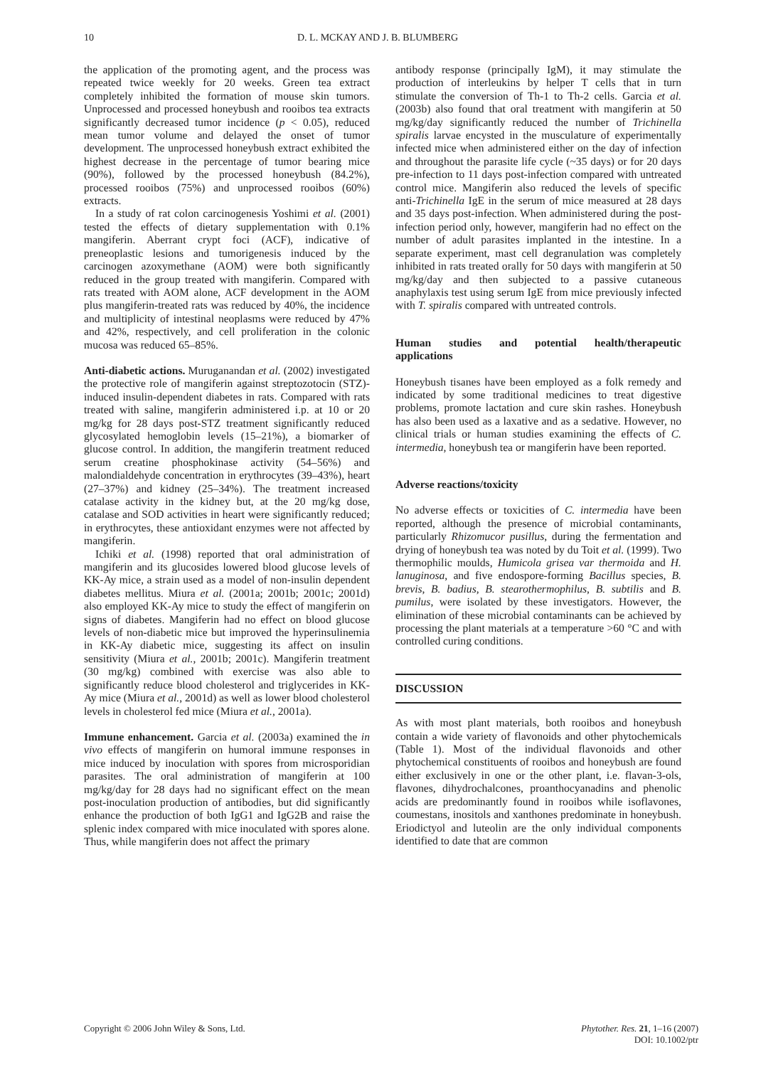10 D. L. MCKAY AND J. B. BLUMBERG
the application of the promoting agent, and the process was repeated twice weekly for 20 weeks. Green tea extract completely inhibited the formation of mouse skin tumors. Unprocessed and processed honeybush and rooibos tea extracts significantly decreased tumor incidence (p < 0.05), reduced mean tumor volume and delayed the onset of tumor development. The unprocessed honeybush extract exhibited the highest decrease in the percentage of tumor bearing mice (90%), followed by the processed honeybush (84.2%), processed rooibos (75%) and unprocessed rooibos (60%) extracts.
In a study of rat colon carcinogenesis Yoshimi et al. (2001) tested the effects of dietary supplementation with 0.1% mangiferin. Aberrant crypt foci (ACF), indicative of preneoplastic lesions and tumorigenesis induced by the carcinogen azoxymethane (AOM) were both significantly reduced in the group treated with mangiferin. Compared with rats treated with AOM alone, ACF development in the AOM plus mangiferin-treated rats was reduced by 40%, the incidence and multiplicity of intestinal neoplasms were reduced by 47% and 42%, respectively, and cell proliferation in the colonic mucosa was reduced 65–85%.
Anti-diabetic actions. Muruganandan et al. (2002) investigated the protective role of mangiferin against streptozotocin (STZ)-induced insulin-dependent diabetes in rats. Compared with rats treated with saline, mangiferin administered i.p. at 10 or 20 mg/kg for 28 days post-STZ treatment significantly reduced glycosylated hemoglobin levels (15–21%), a biomarker of glucose control. In addition, the mangiferin treatment reduced serum creatine phosphokinase activity (54–56%) and malondialdehyde concentration in erythrocytes (39–43%), heart (27–37%) and kidney (25–34%). The treatment increased catalase activity in the kidney but, at the 20 mg/kg dose, catalase and SOD activities in heart were significantly reduced; in erythrocytes, these antioxidant enzymes were not affected by mangiferin.
Ichiki et al. (1998) reported that oral administration of mangiferin and its glucosides lowered blood glucose levels of KK-Ay mice, a strain used as a model of non-insulin dependent diabetes mellitus. Miura et al. (2001a; 2001b; 2001c; 2001d) also employed KK-Ay mice to study the effect of mangiferin on signs of diabetes. Mangiferin had no effect on blood glucose levels of non-diabetic mice but improved the hyperinsulinemia in KK-Ay diabetic mice, suggesting its affect on insulin sensitivity (Miura et al., 2001b; 2001c). Mangiferin treatment (30 mg/kg) combined with exercise was also able to significantly reduce blood cholesterol and triglycerides in KK-Ay mice (Miura et al., 2001d) as well as lower blood cholesterol levels in cholesterol fed mice (Miura et al., 2001a).
Immune enhancement. Garcia et al. (2003a) examined the in vivo effects of mangiferin on humoral immune responses in mice induced by inoculation with spores from microsporidian parasites. The oral administration of mangiferin at 100 mg/kg/day for 28 days had no significant effect on the mean post-inoculation production of antibodies, but did significantly enhance the production of both IgG1 and IgG2B and raise the splenic index compared with mice inoculated with spores alone. Thus, while mangiferin does not affect the primary
antibody response (principally IgM), it may stimulate the production of interleukins by helper T cells that in turn stimulate the conversion of Th-1 to Th-2 cells. Garcia et al. (2003b) also found that oral treatment with mangiferin at 50 mg/kg/day significantly reduced the number of Trichinella spiralis larvae encysted in the musculature of experimentally infected mice when administered either on the day of infection and throughout the parasite life cycle (~35 days) or for 20 days pre-infection to 11 days post-infection compared with untreated control mice. Mangiferin also reduced the levels of specific anti-Trichinella IgE in the serum of mice measured at 28 days and 35 days post-infection. When administered during the post-infection period only, however, mangiferin had no effect on the number of adult parasites implanted in the intestine. In a separate experiment, mast cell degranulation was completely inhibited in rats treated orally for 50 days with mangiferin at 50 mg/kg/day and then subjected to a passive cutaneous anaphylaxis test using serum IgE from mice previously infected with T. spiralis compared with untreated controls.
Human studies and potential health/therapeutic applications
Honeybush tisanes have been employed as a folk remedy and indicated by some traditional medicines to treat digestive problems, promote lactation and cure skin rashes. Honeybush has also been used as a laxative and as a sedative. However, no clinical trials or human studies examining the effects of C. intermedia, honeybush tea or mangiferin have been reported.
Adverse reactions/toxicity
No adverse effects or toxicities of C. intermedia have been reported, although the presence of microbial contaminants, particularly Rhizomucor pusillus, during the fermentation and drying of honeybush tea was noted by du Toit et al. (1999). Two thermophilic moulds, Humicola grisea var thermoida and H. lanuginosa, and five endospore-forming Bacillus species, B. brevis, B. badius, B. stearothermophilus, B. subtilis and B. pumilus, were isolated by these investigators. However, the elimination of these microbial contaminants can be achieved by processing the plant materials at a temperature >60 °C and with controlled curing conditions.
DISCUSSION
As with most plant materials, both rooibos and honeybush contain a wide variety of flavonoids and other phytochemicals (Table 1). Most of the individual flavonoids and other phytochemical constituents of rooibos and honeybush are found either exclusively in one or the other plant, i.e. flavan-3-ols, flavones, dihydrochalcones, proanthocyanadins and phenolic acids are predominantly found in rooibos while isoflavones, coumestans, inositols and xanthones predominate in honeybush. Eriodictyol and luteolin are the only individual components identified to date that are common
Copyright © 2006 John Wiley & Sons, Ltd. Phytother. Res. 21, 1–16 (2007)
DOI: 10.1002/ptr